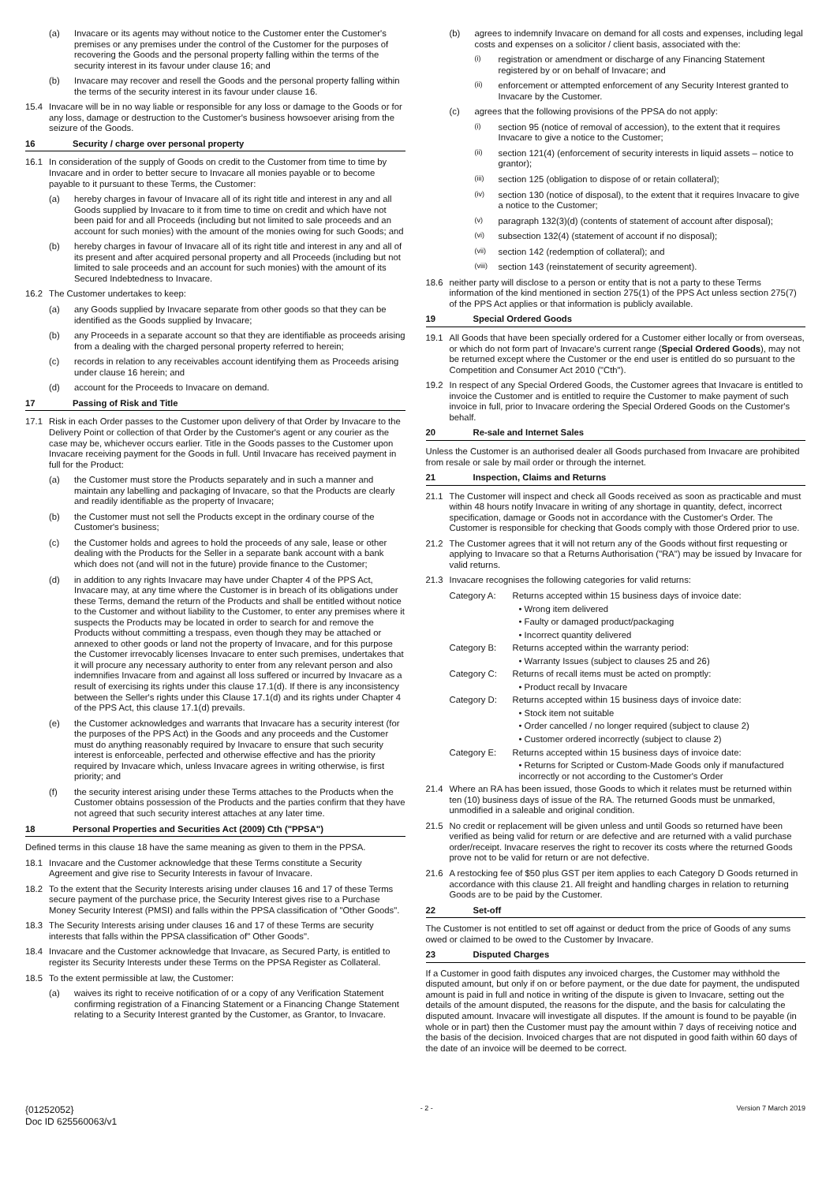(a) Invacare or its agents may without notice to the Customer enter the Customer's premises or any premises under the control of the Customer for the purposes of recovering the Goods and the personal property falling within the terms of the security interest in its favour under clause 16; and
(b) Invacare may recover and resell the Goods and the personal property falling within the terms of the security interest in its favour under clause 16.
15.4 Invacare will be in no way liable or responsible for any loss or damage to the Goods or for any loss, damage or destruction to the Customer's business howsoever arising from the seizure of the Goods.
16 Security / charge over personal property
16.1 In consideration of the supply of Goods on credit to the Customer from time to time by Invacare and in order to better secure to Invacare all monies payable or to become payable to it pursuant to these Terms, the Customer:
(a) hereby charges in favour of Invacare all of its right title and interest in any and all Goods supplied by Invacare to it from time to time on credit and which have not been paid for and all Proceeds (including but not limited to sale proceeds and an account for such monies) with the amount of the monies owing for such Goods; and
(b) hereby charges in favour of Invacare all of its right title and interest in any and all of its present and after acquired personal property and all Proceeds (including but not limited to sale proceeds and an account for such monies) with the amount of its Secured Indebtedness to Invacare.
16.2 The Customer undertakes to keep:
(a) any Goods supplied by Invacare separate from other goods so that they can be identified as the Goods supplied by Invacare;
(b) any Proceeds in a separate account so that they are identifiable as proceeds arising from a dealing with the charged personal property referred to herein;
(c) records in relation to any receivables account identifying them as Proceeds arising under clause 16 herein; and
(d) account for the Proceeds to Invacare on demand.
17 Passing of Risk and Title
17.1 Risk in each Order passes to the Customer upon delivery of that Order by Invacare to the Delivery Point or collection of that Order by the Customer's agent or any courier as the case may be, whichever occurs earlier. Title in the Goods passes to the Customer upon Invacare receiving payment for the Goods in full. Until Invacare has received payment in full for the Product:
(a) the Customer must store the Products separately and in such a manner and maintain any labelling and packaging of Invacare, so that the Products are clearly and readily identifiable as the property of Invacare;
(b) the Customer must not sell the Products except in the ordinary course of the Customer's business;
(c) the Customer holds and agrees to hold the proceeds of any sale, lease or other dealing with the Products for the Seller in a separate bank account with a bank which does not (and will not in the future) provide finance to the Customer;
(d) in addition to any rights Invacare may have under Chapter 4 of the PPS Act, Invacare may, at any time where the Customer is in breach of its obligations under these Terms, demand the return of the Products and shall be entitled without notice to the Customer and without liability to the Customer, to enter any premises where it suspects the Products may be located in order to search for and remove the Products without committing a trespass, even though they may be attached or annexed to other goods or land not the property of Invacare, and for this purpose the Customer irrevocably licenses Invacare to enter such premises, undertakes that it will procure any necessary authority to enter from any relevant person and also indemnifies Invacare from and against all loss suffered or incurred by Invacare as a result of exercising its rights under this clause 17.1(d). If there is any inconsistency between the Seller's rights under this Clause 17.1(d) and its rights under Chapter 4 of the PPS Act, this clause 17.1(d) prevails.
(e) the Customer acknowledges and warrants that Invacare has a security interest (for the purposes of the PPS Act) in the Goods and any proceeds and the Customer must do anything reasonably required by Invacare to ensure that such security interest is enforceable, perfected and otherwise effective and has the priority required by Invacare which, unless Invacare agrees in writing otherwise, is first priority; and
(f) the security interest arising under these Terms attaches to the Products when the Customer obtains possession of the Products and the parties confirm that they have not agreed that such security interest attaches at any later time.
18 Personal Properties and Securities Act (2009) Cth ("PPSA")
Defined terms in this clause 18 have the same meaning as given to them in the PPSA.
18.1 Invacare and the Customer acknowledge that these Terms constitute a Security Agreement and give rise to Security Interests in favour of Invacare.
18.2 To the extent that the Security Interests arising under clauses 16 and 17 of these Terms secure payment of the purchase price, the Security Interest gives rise to a Purchase Money Security Interest (PMSI) and falls within the PPSA classification of "Other Goods".
18.3 The Security Interests arising under clauses 16 and 17 of these Terms are security interests that falls within the PPSA classification of" Other Goods".
18.4 Invacare and the Customer acknowledge that Invacare, as Secured Party, is entitled to register its Security Interests under these Terms on the PPSA Register as Collateral.
18.5 To the extent permissible at law, the Customer:
(a) waives its right to receive notification of or a copy of any Verification Statement confirming registration of a Financing Statement or a Financing Change Statement relating to a Security Interest granted by the Customer, as Grantor, to Invacare.
(b) agrees to indemnify Invacare on demand for all costs and expenses, including legal costs and expenses on a solicitor / client basis, associated with the:
(i) registration or amendment or discharge of any Financing Statement registered by or on behalf of Invacare; and
(ii) enforcement or attempted enforcement of any Security Interest granted to Invacare by the Customer.
(c) agrees that the following provisions of the PPSA do not apply:
(i) section 95 (notice of removal of accession), to the extent that it requires Invacare to give a notice to the Customer;
(ii) section 121(4) (enforcement of security interests in liquid assets – notice to grantor);
(iii) section 125 (obligation to dispose of or retain collateral);
(iv) section 130 (notice of disposal), to the extent that it requires Invacare to give a notice to the Customer;
(v) paragraph 132(3)(d) (contents of statement of account after disposal);
(vi) subsection 132(4) (statement of account if no disposal);
(vii) section 142 (redemption of collateral); and
(viii) section 143 (reinstatement of security agreement).
18.6 neither party will disclose to a person or entity that is not a party to these Terms information of the kind mentioned in section 275(1) of the PPS Act unless section 275(7) of the PPS Act applies or that information is publicly available.
19 Special Ordered Goods
19.1 All Goods that have been specially ordered for a Customer either locally or from overseas, or which do not form part of Invacare's current range (Special Ordered Goods), may not be returned except where the Customer or the end user is entitled do so pursuant to the Competition and Consumer Act 2010 ("Cth").
19.2 In respect of any Special Ordered Goods, the Customer agrees that Invacare is entitled to invoice the Customer and is entitled to require the Customer to make payment of such invoice in full, prior to Invacare ordering the Special Ordered Goods on the Customer's behalf.
20 Re-sale and Internet Sales
Unless the Customer is an authorised dealer all Goods purchased from Invacare are prohibited from resale or sale by mail order or through the internet.
21 Inspection, Claims and Returns
21.1 The Customer will inspect and check all Goods received as soon as practicable and must within 48 hours notify Invacare in writing of any shortage in quantity, defect, incorrect specification, damage or Goods not in accordance with the Customer's Order. The Customer is responsible for checking that Goods comply with those Ordered prior to use.
21.2 The Customer agrees that it will not return any of the Goods without first requesting or applying to Invacare so that a Returns Authorisation ("RA") may be issued by Invacare for valid returns.
21.3 Invacare recognises the following categories for valid returns:
Category A: Returns accepted within 15 business days of invoice date:
• Wrong item delivered
• Faulty or damaged product/packaging
• Incorrect quantity delivered
Category B: Returns accepted within the warranty period:
• Warranty Issues (subject to clauses 25 and 26)
Category C: Returns of recall items must be acted on promptly:
• Product recall by Invacare
Category D: Returns accepted within 15 business days of invoice date:
• Stock item not suitable
• Order cancelled / no longer required (subject to clause 2)
• Customer ordered incorrectly (subject to clause 2)
Category E: Returns accepted within 15 business days of invoice date:
• Returns for Scripted or Custom-Made Goods only if manufactured incorrectly or not according to the Customer's Order
21.4 Where an RA has been issued, those Goods to which it relates must be returned within ten (10) business days of issue of the RA. The returned Goods must be unmarked, unmodified in a saleable and original condition.
21.5 No credit or replacement will be given unless and until Goods so returned have been verified as being valid for return or are defective and are returned with a valid purchase order/receipt. Invacare reserves the right to recover its costs where the returned Goods prove not to be valid for return or are not defective.
21.6 A restocking fee of $50 plus GST per item applies to each Category D Goods returned in accordance with this clause 21. All freight and handling charges in relation to returning Goods are to be paid by the Customer.
22 Set-off
The Customer is not entitled to set off against or deduct from the price of Goods of any sums owed or claimed to be owed to the Customer by Invacare.
23 Disputed Charges
If a Customer in good faith disputes any invoiced charges, the Customer may withhold the disputed amount, but only if on or before payment, or the due date for payment, the undisputed amount is paid in full and notice in writing of the dispute is given to Invacare, setting out the details of the amount disputed, the reasons for the dispute, and the basis for calculating the disputed amount. Invacare will investigate all disputes. If the amount is found to be payable (in whole or in part) then the Customer must pay the amount within 7 days of receiving notice and the basis of the decision. Invoiced charges that are not disputed in good faith within 60 days of the date of an invoice will be deemed to be correct.
{01252052}
Doc ID 625560063/v1 - 2 - Version 7 March 2019